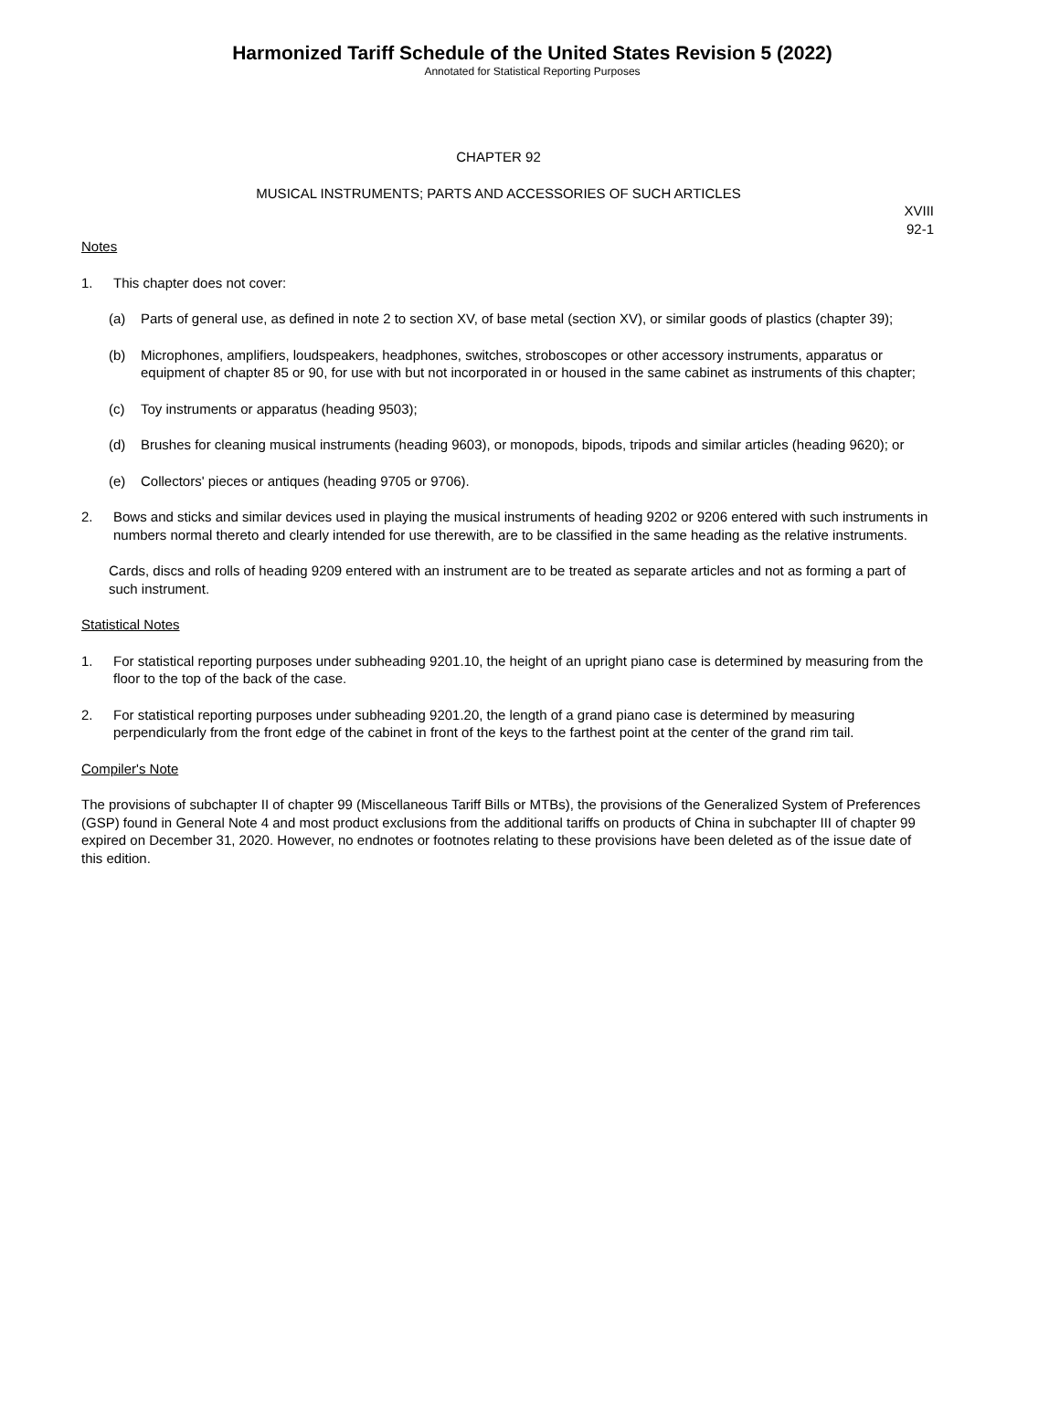Harmonized Tariff Schedule of the United States Revision 5 (2022)
Annotated for Statistical Reporting Purposes
CHAPTER 92
MUSICAL INSTRUMENTS; PARTS AND ACCESSORIES OF SUCH ARTICLES
XVIII
92-1
Notes
1. This chapter does not cover:
(a) Parts of general use, as defined in note 2 to section XV, of base metal (section XV), or similar goods of plastics (chapter 39);
(b) Microphones, amplifiers, loudspeakers, headphones, switches, stroboscopes or other accessory instruments, apparatus or equipment of chapter 85 or 90, for use with but not incorporated in or housed in the same cabinet as instruments of this chapter;
(c) Toy instruments or apparatus (heading 9503);
(d) Brushes for cleaning musical instruments (heading 9603), or monopods, bipods, tripods and similar articles (heading 9620); or
(e) Collectors' pieces or antiques (heading 9705 or 9706).
2. Bows and sticks and similar devices used in playing the musical instruments of heading 9202 or 9206 entered with such instruments in numbers normal thereto and clearly intended for use therewith, are to be classified in the same heading as the relative instruments.
Cards, discs and rolls of heading 9209 entered with an instrument are to be treated as separate articles and not as forming a part of such instrument.
Statistical Notes
1. For statistical reporting purposes under subheading 9201.10, the height of an upright piano case is determined by measuring from the floor to the top of the back of the case.
2. For statistical reporting purposes under subheading 9201.20, the length of a grand piano case is determined by measuring perpendicularly from the front edge of the cabinet in front of the keys to the farthest point at the center of the grand rim tail.
Compiler's Note
The provisions of subchapter II of chapter 99 (Miscellaneous Tariff Bills or MTBs), the provisions of the Generalized System of Preferences (GSP) found in General Note 4 and most product exclusions from the additional tariffs on products of China in subchapter III of chapter 99 expired on December 31, 2020. However, no endnotes or footnotes relating to these provisions have been deleted as of the issue date of this edition.